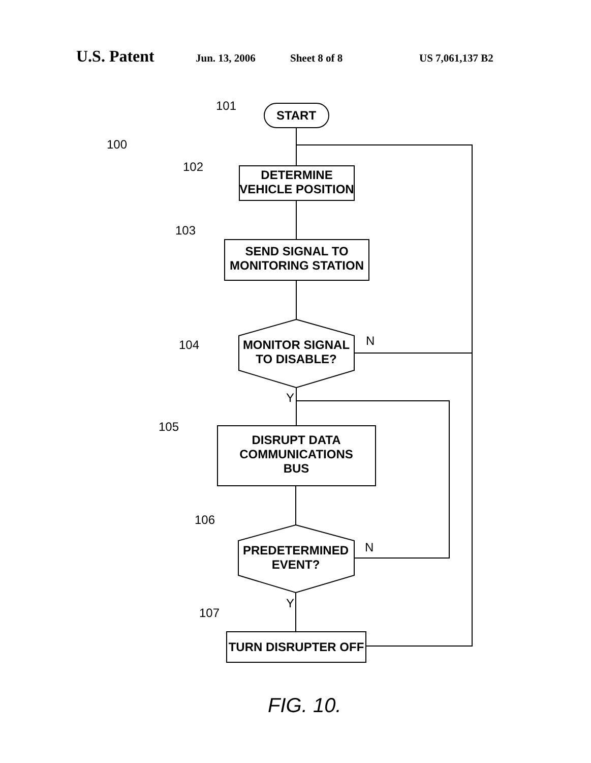U.S. Patent Jun. 13, 2006 Sheet 8 of 8 US 7,061,137 B2
START
DETERMINE
VEHICLE POSITION
SEND SIGNAL TO
MONITORING STATION
MONITOR SIGNAL
TO DISABLE?
DISRUPT DATA
COMMUNICATIONS
BUS
PREDETERMINED
EVENT?
TURN DISRUPTER OFF
N
Y
N
Y
101
100
102
103
104
105
106
107
FIG. 10.